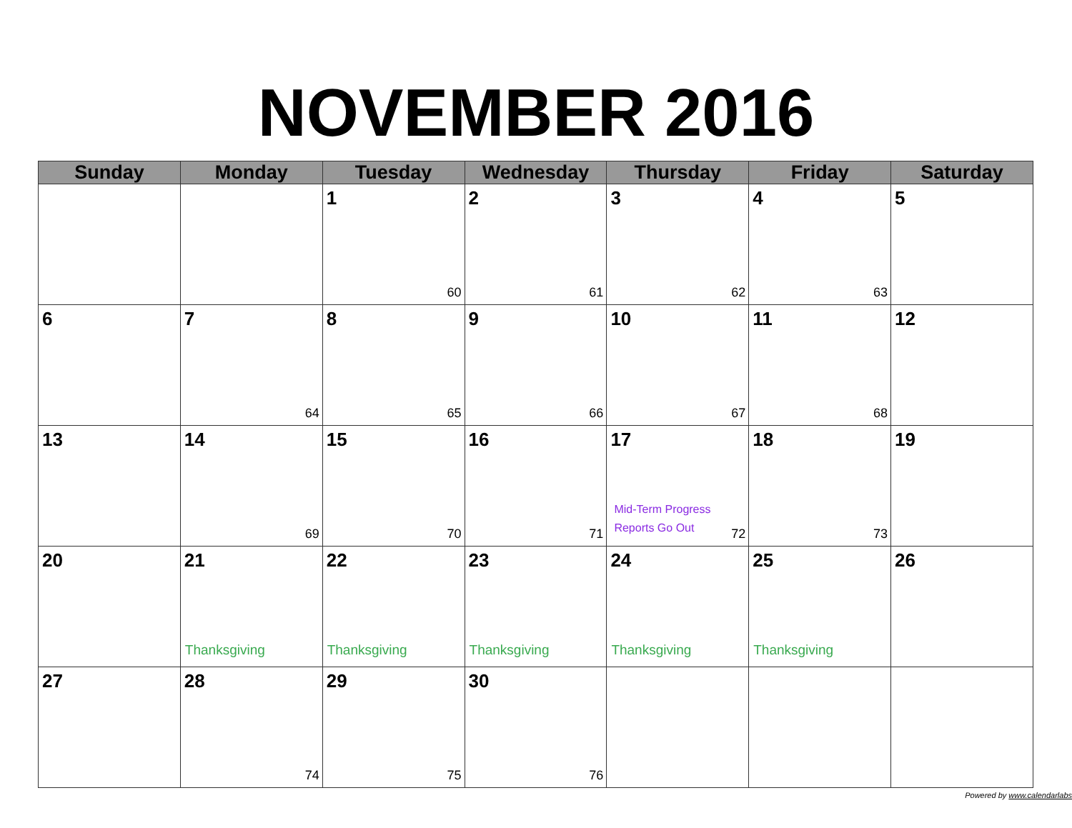NOVEMBER 2016
| Sunday | Monday | Tuesday | Wednesday | Thursday | Friday | Saturday |
| --- | --- | --- | --- | --- | --- | --- |
| | | 1 60 | 2 61 | 3 62 | 4 63 | 5 |
| 6 | 7 64 | 8 65 | 9 66 | 10 67 | 11 68 | 12 |
| 13 | 14 69 | 15 70 | 16 71 | 17 Mid-Term Progress Reports Go Out 72 | 18 73 | 19 |
| 20 | 21 Thanksgiving | 22 Thanksgiving | 23 Thanksgiving | 24 Thanksgiving | 25 Thanksgiving | 26 |
| 27 | 28 74 | 29 75 | 30 76 | | | |
Powered by www.calendarlabs